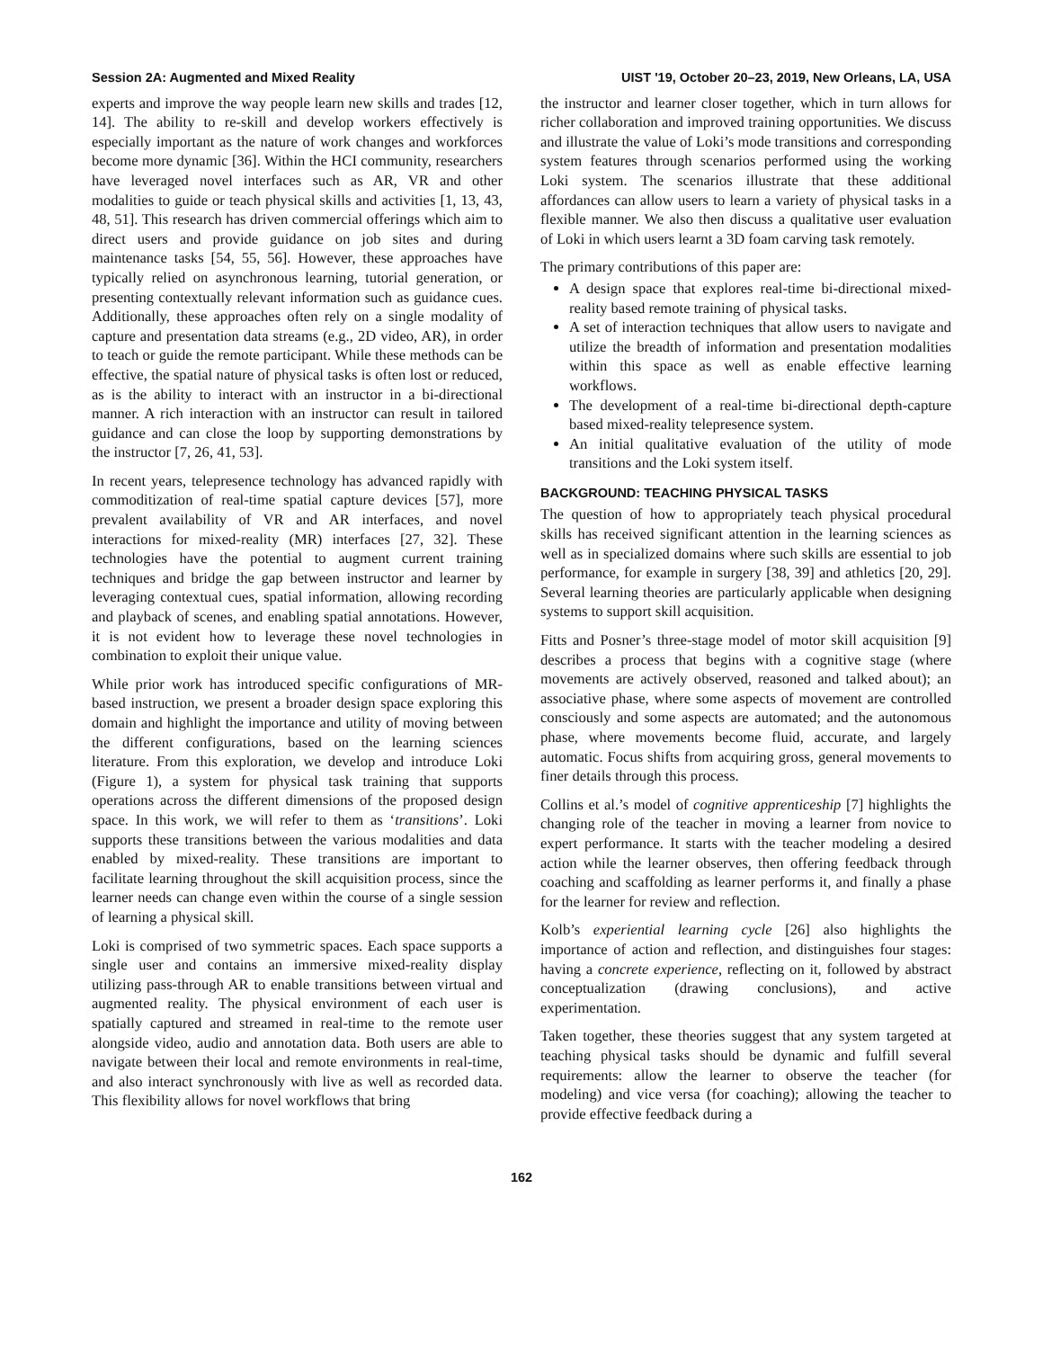Session 2A: Augmented and Mixed Reality UIST '19, October 20–23, 2019, New Orleans, LA, USA
experts and improve the way people learn new skills and trades [12, 14]. The ability to re-skill and develop workers effectively is especially important as the nature of work changes and workforces become more dynamic [36]. Within the HCI community, researchers have leveraged novel interfaces such as AR, VR and other modalities to guide or teach physical skills and activities [1, 13, 43, 48, 51]. This research has driven commercial offerings which aim to direct users and provide guidance on job sites and during maintenance tasks [54, 55, 56]. However, these approaches have typically relied on asynchronous learning, tutorial generation, or presenting contextually relevant information such as guidance cues. Additionally, these approaches often rely on a single modality of capture and presentation data streams (e.g., 2D video, AR), in order to teach or guide the remote participant. While these methods can be effective, the spatial nature of physical tasks is often lost or reduced, as is the ability to interact with an instructor in a bi-directional manner. A rich interaction with an instructor can result in tailored guidance and can close the loop by supporting demonstrations by the instructor [7, 26, 41, 53].
In recent years, telepresence technology has advanced rapidly with commoditization of real-time spatial capture devices [57], more prevalent availability of VR and AR interfaces, and novel interactions for mixed-reality (MR) interfaces [27, 32]. These technologies have the potential to augment current training techniques and bridge the gap between instructor and learner by leveraging contextual cues, spatial information, allowing recording and playback of scenes, and enabling spatial annotations. However, it is not evident how to leverage these novel technologies in combination to exploit their unique value.
While prior work has introduced specific configurations of MR-based instruction, we present a broader design space exploring this domain and highlight the importance and utility of moving between the different configurations, based on the learning sciences literature. From this exploration, we develop and introduce Loki (Figure 1), a system for physical task training that supports operations across the different dimensions of the proposed design space. In this work, we will refer to them as ‘transitions’. Loki supports these transitions between the various modalities and data enabled by mixed-reality. These transitions are important to facilitate learning throughout the skill acquisition process, since the learner needs can change even within the course of a single session of learning a physical skill.
Loki is comprised of two symmetric spaces. Each space supports a single user and contains an immersive mixed-reality display utilizing pass-through AR to enable transitions between virtual and augmented reality. The physical environment of each user is spatially captured and streamed in real-time to the remote user alongside video, audio and annotation data. Both users are able to navigate between their local and remote environments in real-time, and also interact synchronously with live as well as recorded data. This flexibility allows for novel workflows that bring
the instructor and learner closer together, which in turn allows for richer collaboration and improved training opportunities. We discuss and illustrate the value of Loki’s mode transitions and corresponding system features through scenarios performed using the working Loki system. The scenarios illustrate that these additional affordances can allow users to learn a variety of physical tasks in a flexible manner. We also then discuss a qualitative user evaluation of Loki in which users learnt a 3D foam carving task remotely.
The primary contributions of this paper are:
A design space that explores real-time bi-directional mixed-reality based remote training of physical tasks.
A set of interaction techniques that allow users to navigate and utilize the breadth of information and presentation modalities within this space as well as enable effective learning workflows.
The development of a real-time bi-directional depth-capture based mixed-reality telepresence system.
An initial qualitative evaluation of the utility of mode transitions and the Loki system itself.
BACKGROUND: TEACHING PHYSICAL TASKS
The question of how to appropriately teach physical procedural skills has received significant attention in the learning sciences as well as in specialized domains where such skills are essential to job performance, for example in surgery [38, 39] and athletics [20, 29]. Several learning theories are particularly applicable when designing systems to support skill acquisition.
Fitts and Posner’s three-stage model of motor skill acquisition [9] describes a process that begins with a cognitive stage (where movements are actively observed, reasoned and talked about); an associative phase, where some aspects of movement are controlled consciously and some aspects are automated; and the autonomous phase, where movements become fluid, accurate, and largely automatic. Focus shifts from acquiring gross, general movements to finer details through this process.
Collins et al.’s model of cognitive apprenticeship [7] highlights the changing role of the teacher in moving a learner from novice to expert performance. It starts with the teacher modeling a desired action while the learner observes, then offering feedback through coaching and scaffolding as learner performs it, and finally a phase for the learner for review and reflection.
Kolb’s experiential learning cycle [26] also highlights the importance of action and reflection, and distinguishes four stages: having a concrete experience, reflecting on it, followed by abstract conceptualization (drawing conclusions), and active experimentation.
Taken together, these theories suggest that any system targeted at teaching physical tasks should be dynamic and fulfill several requirements: allow the learner to observe the teacher (for modeling) and vice versa (for coaching); allowing the teacher to provide effective feedback during a
162